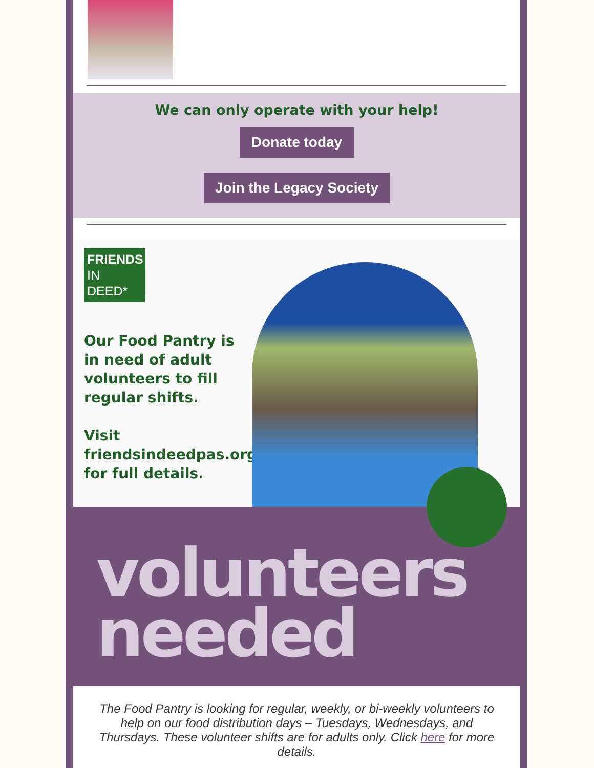We can only operate with your help!
Donate today
Join the Legacy Society
FRIENDS
IN
DEED*
Our Food Pantry is in need of adult volunteers to fill regular shifts.
Visit friendsindeedpas.org for full details.
volunteers
needed
The Food Pantry is looking for regular, weekly, or bi-weekly volunteers to help on our food distribution days – Tuesdays, Wednesdays, and Thursdays. These volunteer shifts are for adults only. Click here for more details.